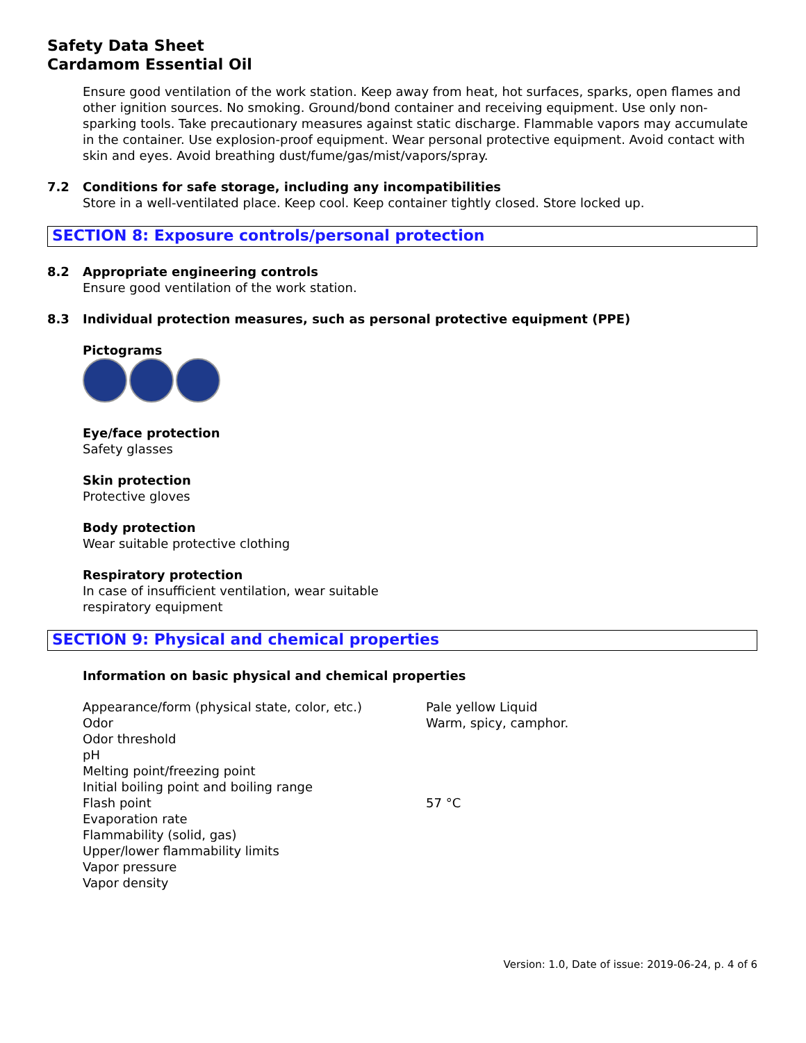Safety Data Sheet
Cardamom Essential Oil
Ensure good ventilation of the work station. Keep away from heat, hot surfaces, sparks, open flames and other ignition sources. No smoking. Ground/bond container and receiving equipment. Use only non-sparking tools. Take precautionary measures against static discharge. Flammable vapors may accumulate in the container. Use explosion-proof equipment. Wear personal protective equipment. Avoid contact with skin and eyes. Avoid breathing dust/fume/gas/mist/vapors/spray.
7.2 Conditions for safe storage, including any incompatibilities
Store in a well-ventilated place. Keep cool. Keep container tightly closed. Store locked up.
SECTION 8: Exposure controls/personal protection
8.2 Appropriate engineering controls
Ensure good ventilation of the work station.
8.3 Individual protection measures, such as personal protective equipment (PPE)
Pictograms
Eye/face protection
Safety glasses
Skin protection
Protective gloves
Body protection
Wear suitable protective clothing
Respiratory protection
In case of insufficient ventilation, wear suitable
respiratory equipment
SECTION 9: Physical and chemical properties
Information on basic physical and chemical properties
| Appearance/form (physical state, color, etc.) | Pale yellow Liquid |
| Odor | Warm, spicy, camphor. |
| Odor threshold | |
| pH | |
| Melting point/freezing point | |
| Initial boiling point and boiling range | |
| Flash point | 57 °C |
| Evaporation rate | |
| Flammability (solid, gas) | |
| Upper/lower flammability limits | |
| Vapor pressure | |
| Vapor density | |
Version: 1.0, Date of issue: 2019-06-24, p. 4 of 6